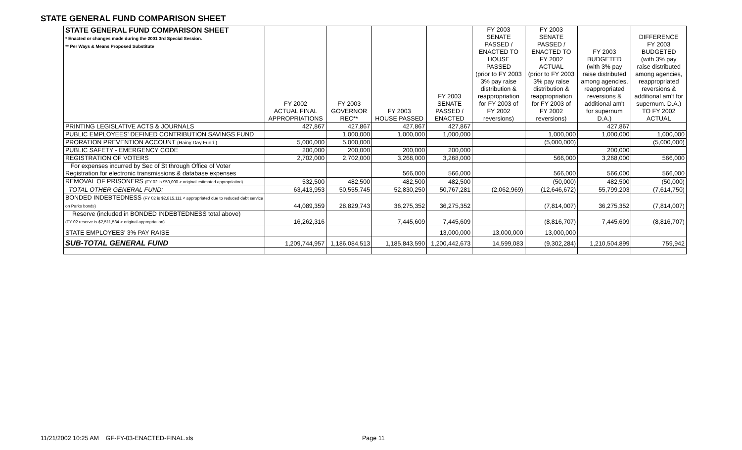STATE GENERAL FUND COMPARISON SHEET
| STATE GENERAL FUND COMPARISON SHEET * Enacted or changes made during the 2001 3rd Special Session. ** Per Ways & Means Proposed Substitute | FY 2002 ACTUAL FINAL APPROPRIATIONS | FY 2003 GOVERNOR REC** | FY 2003 HOUSE PASSED | FY 2003 SENATE PASSED / ENACTED | FY 2003 SENATE PASSED / ENACTED TO HOUSE PASSED (prior to FY 2003 3% pay raise distribution & reappropriation for FY 2003 of FY 2002 reversions) | FY 2003 SENATE PASSED / ENACTED TO FY 2002 ACTUAL (prior to FY 2003 3% pay raise distribution & reappropriation for FY 2003 of FY 2002 reversions) | FY 2003 BUDGETED (with 3% pay raise distributed among agencies, reappropriated reversions & additional am't for supernum D.A.) | DIFFERENCE FY 2003 BUDGETED (with 3% pay raise distributed among agencies, reappropriated reversions & additional am't for supernum. D.A.) TO FY 2002 ACTUAL |
| --- | --- | --- | --- | --- | --- | --- | --- | --- |
| PRINTING LEGISLATIVE ACTS & JOURNALS | 427,867 | 427,867 | 427,867 | 427,867 | | | 427,867 | |
| PUBLIC EMPLOYEES' DEFINED CONTRIBUTION SAVINGS FUND | | 1,000,000 | 1,000,000 | 1,000,000 | | 1,000,000 | 1,000,000 | 1,000,000 |
| PRORATION PREVENTION ACCOUNT (Rainy Day Fund ) | 5,000,000 | 5,000,000 | | | | (5,000,000) | | (5,000,000) |
| PUBLIC SAFETY - EMERGENCY CODE | 200,000 | 200,000 | 200,000 | 200,000 | | | 200,000 | |
| REGISTRATION OF VOTERS | 2,702,000 | 2,702,000 | 3,268,000 | 3,268,000 | | 566,000 | 3,268,000 | 566,000 |
| For expenses incurred by Sec of St through Office of Voter Registration for electronic transmissions & database expenses | | | 566,000 | 566,000 | | 566,000 | 566,000 | 566,000 |
| REMOVAL OF PRISONERS (FY 02 is $50,000 > original estimated appropriation) | 532,500 | 482,500 | 482,500 | 482,500 | | (50,000) | 482,500 | (50,000) |
| TOTAL OTHER GENERAL FUND: | 63,413,953 | 50,555,745 | 52,830,250 | 50,767,281 | (2,062,969) | (12,646,672) | 55,799,203 | (7,614,750) |
| BONDED INDEBTEDNESS (FY 02 is $2,815,111 < appropriated due to reduced debt service on Parks bonds) | 44,089,359 | 28,829,743 | 36,275,352 | 36,275,352 | | (7,814,007) | 36,275,352 | (7,814,007) |
| Reserve (included in BONDED INDEBTEDNESS total above) (FY 02 reserve is $2,511,534 > original appropriation) | 16,262,316 | | 7,445,609 | 7,445,609 | | (8,816,707) | 7,445,609 | (8,816,707) |
| STATE EMPLOYEES' 3% PAY RAISE | | | | 13,000,000 | 13,000,000 | 13,000,000 | | |
| SUB-TOTAL GENERAL FUND | 1,209,744,957 | 1,186,084,513 | 1,185,843,590 | 1,200,442,673 | 14,599,083 | (9,302,284) | 1,210,504,899 | 759,942 |
11/21/2002 10:25 AM GF-FY-03-ENACTED-FINAL.xls
Page 11